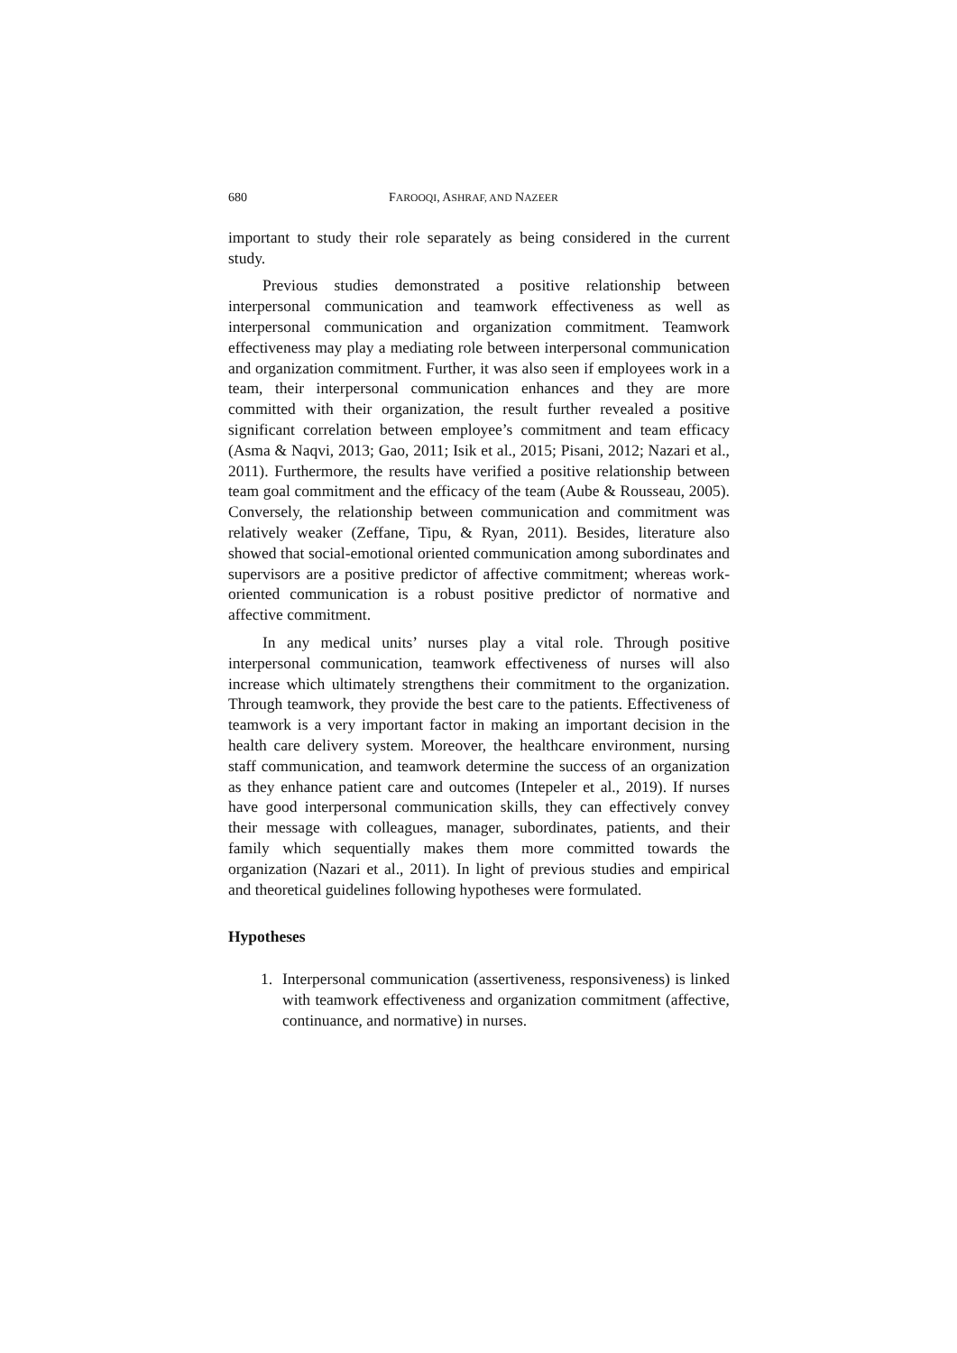680 FAROOQI, ASHRAF, AND NAZEER
important to study their role separately as being considered in the current study.
Previous studies demonstrated a positive relationship between interpersonal communication and teamwork effectiveness as well as interpersonal communication and organization commitment. Teamwork effectiveness may play a mediating role between interpersonal communication and organization commitment. Further, it was also seen if employees work in a team, their interpersonal communication enhances and they are more committed with their organization, the result further revealed a positive significant correlation between employee’s commitment and team efficacy (Asma & Naqvi, 2013; Gao, 2011; Isik et al., 2015; Pisani, 2012; Nazari et al., 2011). Furthermore, the results have verified a positive relationship between team goal commitment and the efficacy of the team (Aube & Rousseau, 2005). Conversely, the relationship between communication and commitment was relatively weaker (Zeffane, Tipu, & Ryan, 2011). Besides, literature also showed that social-emotional oriented communication among subordinates and supervisors are a positive predictor of affective commitment; whereas work-oriented communication is a robust positive predictor of normative and affective commitment.
In any medical units’ nurses play a vital role. Through positive interpersonal communication, teamwork effectiveness of nurses will also increase which ultimately strengthens their commitment to the organization. Through teamwork, they provide the best care to the patients. Effectiveness of teamwork is a very important factor in making an important decision in the health care delivery system. Moreover, the healthcare environment, nursing staff communication, and teamwork determine the success of an organization as they enhance patient care and outcomes (Intepeler et al., 2019). If nurses have good interpersonal communication skills, they can effectively convey their message with colleagues, manager, subordinates, patients, and their family which sequentially makes them more committed towards the organization (Nazari et al., 2011). In light of previous studies and empirical and theoretical guidelines following hypotheses were formulated.
Hypotheses
1. Interpersonal communication (assertiveness, responsiveness) is linked with teamwork effectiveness and organization commitment (affective, continuance, and normative) in nurses.